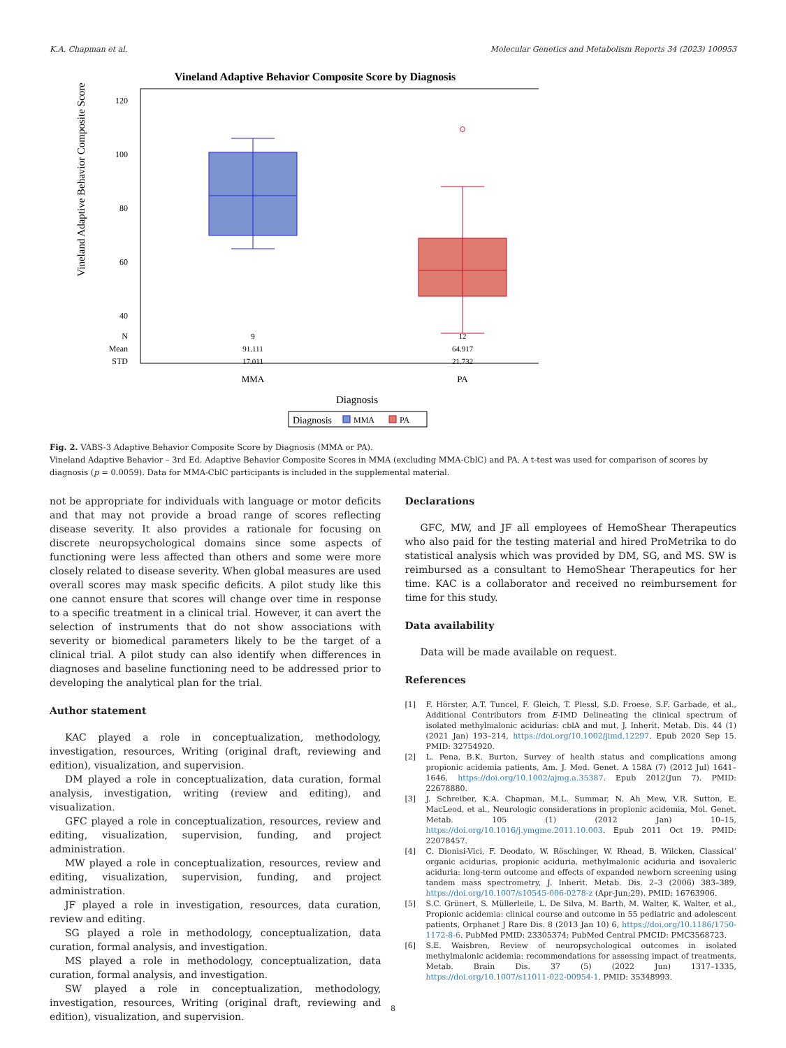K.A. Chapman et al. Molecular Genetics and Metabolism Reports 34 (2023) 100953
Vineland Adaptive Behavior Composite Score by Diagnosis
Vineland Adaptive Behavior Composite Score
120
100
80
60
40
N
Mean
STD
9
91.111
17.011
12
64.917
21.732
MMA
PA
Diagnosis
Diagnosis
MMA
PA
Fig. 2. VABS-3 Adaptive Behavior Composite Score by Diagnosis (MMA or PA).
Vineland Adaptive Behavior – 3rd Ed. Adaptive Behavior Composite Scores in MMA (excluding MMA-CblC) and PA. A t-test was used for comparison of scores by diagnosis (p = 0.0059). Data for MMA-CblC participants is included in the supplemental material.
not be appropriate for individuals with language or motor deficits and that may not provide a broad range of scores reflecting disease severity. It also provides a rationale for focusing on discrete neuropsychological domains since some aspects of functioning were less affected than others and some were more closely related to disease severity. When global measures are used overall scores may mask specific deficits. A pilot study like this one cannot ensure that scores will change over time in response to a specific treatment in a clinical trial. However, it can avert the selection of instruments that do not show associations with severity or biomedical parameters likely to be the target of a clinical trial. A pilot study can also identify when differences in diagnoses and baseline functioning need to be addressed prior to developing the analytical plan for the trial.
Author statement
KAC played a role in conceptualization, methodology, investigation, resources, Writing (original draft, reviewing and edition), visualization, and supervision.
DM played a role in conceptualization, data curation, formal analysis, investigation, writing (review and editing), and visualization.
GFC played a role in conceptualization, resources, review and editing, visualization, supervision, funding, and project administration.
MW played a role in conceptualization, resources, review and editing, visualization, supervision, funding, and project administration.
JF played a role in investigation, resources, data curation, review and editing.
SG played a role in methodology, conceptualization, data curation, formal analysis, and investigation.
MS played a role in methodology, conceptualization, data curation, formal analysis, and investigation.
SW played a role in conceptualization, methodology, investigation, resources, Writing (original draft, reviewing and edition), visualization, and supervision.
Declarations
GFC, MW, and JF all employees of HemoShear Therapeutics who also paid for the testing material and hired ProMetrika to do statistical analysis which was provided by DM, SG, and MS. SW is reimbursed as a consultant to HemoShear Therapeutics for her time. KAC is a collaborator and received no reimbursement for time for this study.
Data availability
Data will be made available on request.
References
[1] F. Hörster, A.T. Tuncel, F. Gleich, T. Plessl, S.D. Froese, S.F. Garbade, et al., Additional Contributors from E-IMD Delineating the clinical spectrum of isolated methylmalonic acidurias: cblA and mut, J. Inherit. Metab. Dis. 44 (1) (2021 Jan) 193–214, https://doi.org/10.1002/jimd.12297. Epub 2020 Sep 15. PMID: 32754920.
[2] L. Pena, B.K. Burton, Survey of health status and complications among propionic acidemia patients, Am. J. Med. Genet. A 158A (7) (2012 Jul) 1641–1646, https://doi.org/10.1002/ajmg.a.35387. Epub 2012(Jun 7). PMID: 22678880.
[3] J. Schreiber, K.A. Chapman, M.L. Summar, N. Ah Mew, V.R. Sutton, E. MacLeod, et al., Neurologic considerations in propionic acidemia, Mol. Genet. Metab. 105 (1) (2012 Jan) 10–15, https://doi.org/10.1016/j.ymgme.2011.10.003. Epub 2011 Oct 19. PMID: 22078457.
[4] C. Dionisi-Vici, F. Deodato, W. Röschinger, W. Rhead, B. Wilcken, Classical’ organic acidurias, propionic aciduria, methylmalonic aciduria and isovaleric aciduria: long-term outcome and effects of expanded newborn screening using tandem mass spectrometry, J. Inherit. Metab. Dis. 2–3 (2006) 383–389, https://doi.org/10.1007/s10545-006-0278-z (Apr-Jun;29). PMID: 16763906.
[5] S.C. Grünert, S. Müllerleile, L. De Silva, M. Barth, M. Walter, K. Walter, et al., Propionic acidemia: clinical course and outcome in 55 pediatric and adolescent patients, Orphanet J Rare Dis. 8 (2013 Jan 10) 6, https://doi.org/10.1186/1750-1172-8-6. PubMed PMID: 23305374; PubMed Central PMCID: PMC3568723.
[6] S.E. Waisbren, Review of neuropsychological outcomes in isolated methylmalonic acidemia: recommendations for assessing impact of treatments, Metab. Brain Dis. 37 (5) (2022 Jun) 1317–1335, https://doi.org/10.1007/s11011-022-00954-1. PMID: 35348993.
8